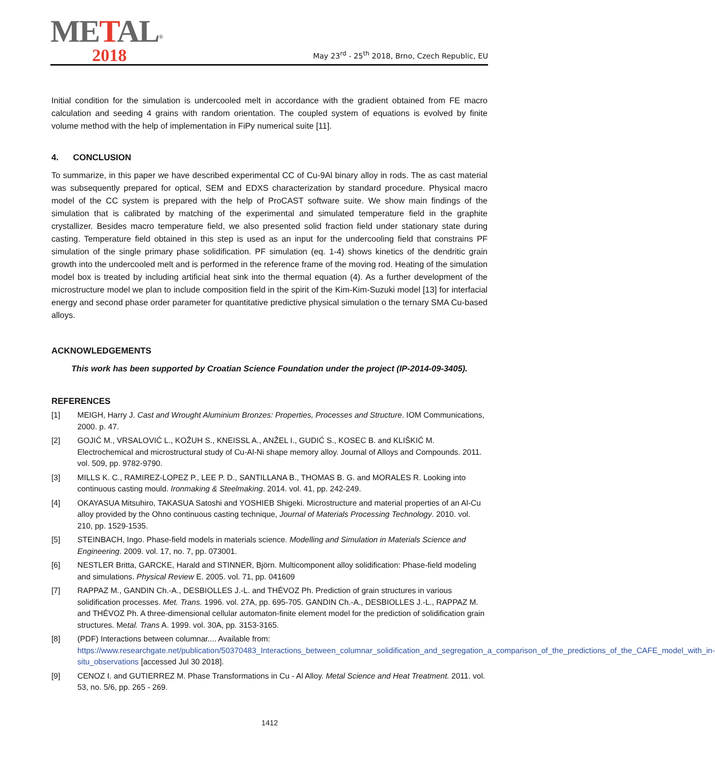METAL<sup>®</sup>
2018
May 23<sup>rd</sup> - 25<sup>th</sup> 2018, Brno, Czech Republic, EU
Initial condition for the simulation is undercooled melt in accordance with the gradient obtained from FE macro calculation and seeding 4 grains with random orientation. The coupled system of equations is evolved by finite volume method with the help of implementation in FiPy numerical suite [11].
4. CONCLUSION
To summarize, in this paper we have described experimental CC of Cu-9Al binary alloy in rods. The as cast material was subsequently prepared for optical, SEM and EDXS characterization by standard procedure. Physical macro model of the CC system is prepared with the help of ProCAST software suite. We show main findings of the simulation that is calibrated by matching of the experimental and simulated temperature field in the graphite crystallizer. Besides macro temperature field, we also presented solid fraction field under stationary state during casting. Temperature field obtained in this step is used as an input for the undercooling field that constrains PF simulation of the single primary phase solidification. PF simulation (eq. 1-4) shows kinetics of the dendritic grain growth into the undercooled melt and is performed in the reference frame of the moving rod. Heating of the simulation model box is treated by including artificial heat sink into the thermal equation (4). As a further development of the microstructure model we plan to include composition field in the spirit of the Kim-Kim-Suzuki model [13] for interfacial energy and second phase order parameter for quantitative predictive physical simulation o the ternary SMA Cu-based alloys.
ACKNOWLEDGEMENTS
This work has been supported by Croatian Science Foundation under the project (IP-2014-09-3405).
REFERENCES
[1] MEIGH, Harry J. Cast and Wrought Aluminium Bronzes: Properties, Processes and Structure. IOM Communications, 2000. p. 47.
[2] GOJIĆ M., VRSALOVIĆ L., KOŽUH S., KNEISSL A., ANŽEL I., GUDIĆ S., KOSEC B. and KLIŠKIĆ M. Electrochemical and microstructural study of Cu-Al-Ni shape memory alloy. Journal of Alloys and Compounds. 2011. vol. 509, pp. 9782-9790.
[3] MILLS K. C., RAMIREZ-LOPEZ P., LEE P. D., SANTILLANA B., THOMAS B. G. and MORALES R. Looking into continuous casting mould. Ironmaking & Steelmaking. 2014. vol. 41, pp. 242-249.
[4] OKAYASUA Mitsuhiro, TAKASUA Satoshi and YOSHIEB Shigeki. Microstructure and material properties of an Al-Cu alloy provided by the Ohno continuous casting technique, Journal of Materials Processing Technology. 2010. vol. 210, pp. 1529-1535.
[5] STEINBACH, Ingo. Phase-field models in materials science. Modelling and Simulation in Materials Science and Engineering. 2009. vol. 17, no. 7, pp. 073001.
[6] NESTLER Britta, GARCKE, Harald and STINNER, Björn. Multicomponent alloy solidification: Phase-field modeling and simulations. Physical Review E. 2005. vol. 71, pp. 041609
[7] RAPPAZ M., GANDIN Ch.-A., DESBIOLLES J.-L. and THÉVOZ Ph. Prediction of grain structures in various solidification processes. Met. Trans. 1996. vol. 27A, pp. 695-705. GANDIN Ch.-A., DESBIOLLES J.-L., RAPPAZ M. and THÉVOZ Ph. A three-dimensional cellular automaton-finite element model for the prediction of solidification grain structures. Metal. Trans A. 1999. vol. 30A, pp. 3153-3165.
[8] (PDF) Interactions between columnar.... Available from: https://www.researchgate.net/publication/50370483_Interactions_between_columnar_solidification_and_segregation_a_comparison_of_the_predictions_of_the_CAFE_model_with_in-situ_observations [accessed Jul 30 2018].
[9] CENOZ I. and GUTIERREZ M. Phase Transformations in Cu - Al Alloy. Metal Science and Heat Treatment. 2011. vol. 53, no. 5/6, pp. 265 - 269.
1412